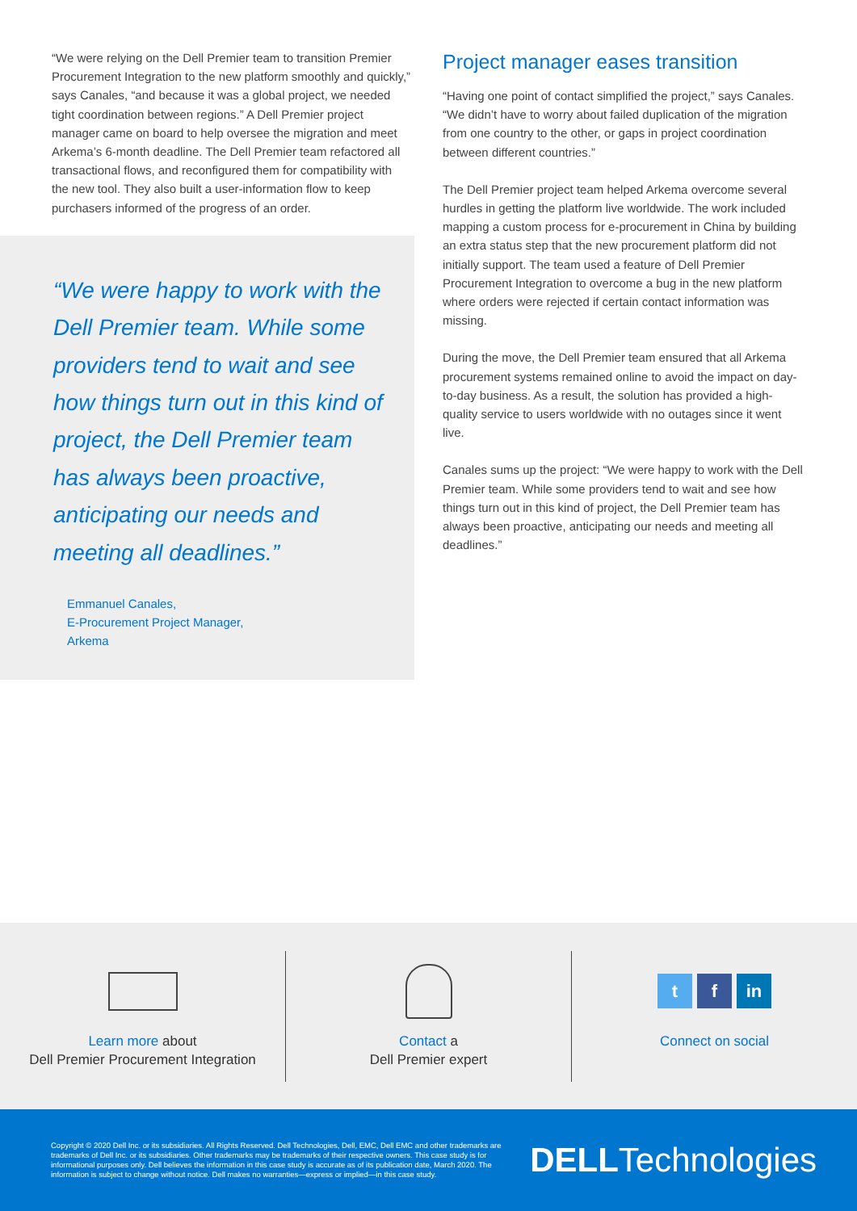“We were relying on the Dell Premier team to transition Premier Procurement Integration to the new platform smoothly and quickly,” says Canales, “and because it was a global project, we needed tight coordination between regions.” A Dell Premier project manager came on board to help oversee the migration and meet Arkema’s 6-month deadline. The Dell Premier team refactored all transactional flows, and reconfigured them for compatibility with the new tool. They also built a user-information flow to keep purchasers informed of the progress of an order.
“We were happy to work with the Dell Premier team. While some providers tend to wait and see how things turn out in this kind of project, the Dell Premier team has always been proactive, anticipating our needs and meeting all deadlines.”
Emmanuel Canales,
E-Procurement Project Manager,
Arkema
Project manager eases transition
“Having one point of contact simplified the project,” says Canales. “We didn’t have to worry about failed duplication of the migration from one country to the other, or gaps in project coordination between different countries.”
The Dell Premier project team helped Arkema overcome several hurdles in getting the platform live worldwide. The work included mapping a custom process for e-procurement in China by building an extra status step that the new procurement platform did not initially support. The team used a feature of Dell Premier Procurement Integration to overcome a bug in the new platform where orders were rejected if certain contact information was missing.
During the move, the Dell Premier team ensured that all Arkema procurement systems remained online to avoid the impact on day-to-day business. As a result, the solution has provided a high-quality service to users worldwide with no outages since it went live.
Canales sums up the project: “We were happy to work with the Dell Premier team. While some providers tend to wait and see how things turn out in this kind of project, the Dell Premier team has always been proactive, anticipating our needs and meeting all deadlines.”
Learn more about
Dell Premier Procurement Integration
Contact a
Dell Premier expert
t f in
Connect on social
Copyright © 2020 Dell Inc. or its subsidiaries. All Rights Reserved. Dell Technologies, Dell, EMC, Dell EMC and other trademarks are trademarks of Dell Inc. or its subsidiaries. Other trademarks may be trademarks of their respective owners. This case study is for informational purposes only. Dell believes the information in this case study is accurate as of its publication date, March 2020. The information is subject to change without notice. Dell makes no warranties—express or implied—in this case study.
DELLTechnologies